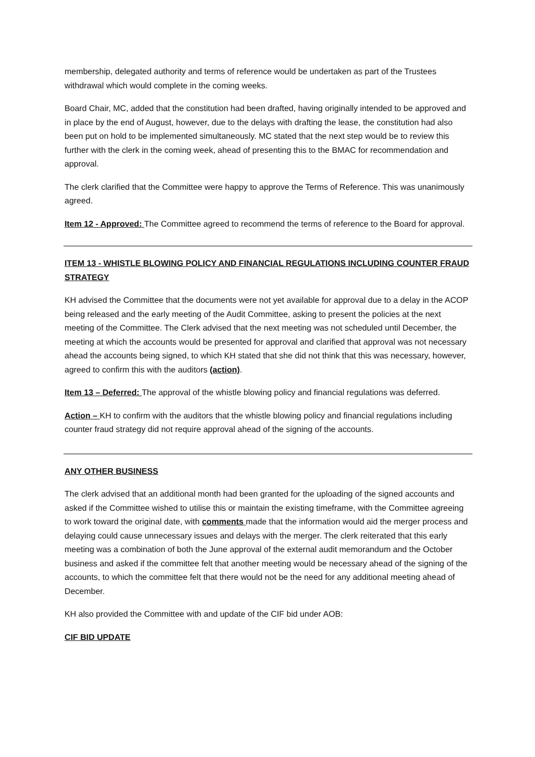membership, delegated authority and terms of reference would be undertaken as part of the Trustees withdrawal which would complete in the coming weeks.
Board Chair, MC, added that the constitution had been drafted, having originally intended to be approved and in place by the end of August, however, due to the delays with drafting the lease, the constitution had also been put on hold to be implemented simultaneously. MC stated that the next step would be to review this further with the clerk in the coming week, ahead of presenting this to the BMAC for recommendation and approval.
The clerk clarified that the Committee were happy to approve the Terms of Reference. This was unanimously agreed.
Item 12 - Approved: The Committee agreed to recommend the terms of reference to the Board for approval.
ITEM 13 - WHISTLE BLOWING POLICY AND FINANCIAL REGULATIONS INCLUDING COUNTER FRAUD STRATEGY
KH advised the Committee that the documents were not yet available for approval due to a delay in the ACOP being released and the early meeting of the Audit Committee, asking to present the policies at the next meeting of the Committee. The Clerk advised that the next meeting was not scheduled until December, the meeting at which the accounts would be presented for approval and clarified that approval was not necessary ahead the accounts being signed, to which KH stated that she did not think that this was necessary, however, agreed to confirm this with the auditors (action).
Item 13 – Deferred: The approval of the whistle blowing policy and financial regulations was deferred.
Action – KH to confirm with the auditors that the whistle blowing policy and financial regulations including counter fraud strategy did not require approval ahead of the signing of the accounts.
ANY OTHER BUSINESS
The clerk advised that an additional month had been granted for the uploading of the signed accounts and asked if the Committee wished to utilise this or maintain the existing timeframe, with the Committee agreeing to work toward the original date, with comments made that the information would aid the merger process and delaying could cause unnecessary issues and delays with the merger. The clerk reiterated that this early meeting was a combination of both the June approval of the external audit memorandum and the October business and asked if the committee felt that another meeting would be necessary ahead of the signing of the accounts, to which the committee felt that there would not be the need for any additional meeting ahead of December.
KH also provided the Committee with and update of the CIF bid under AOB:
CIF BID UPDATE